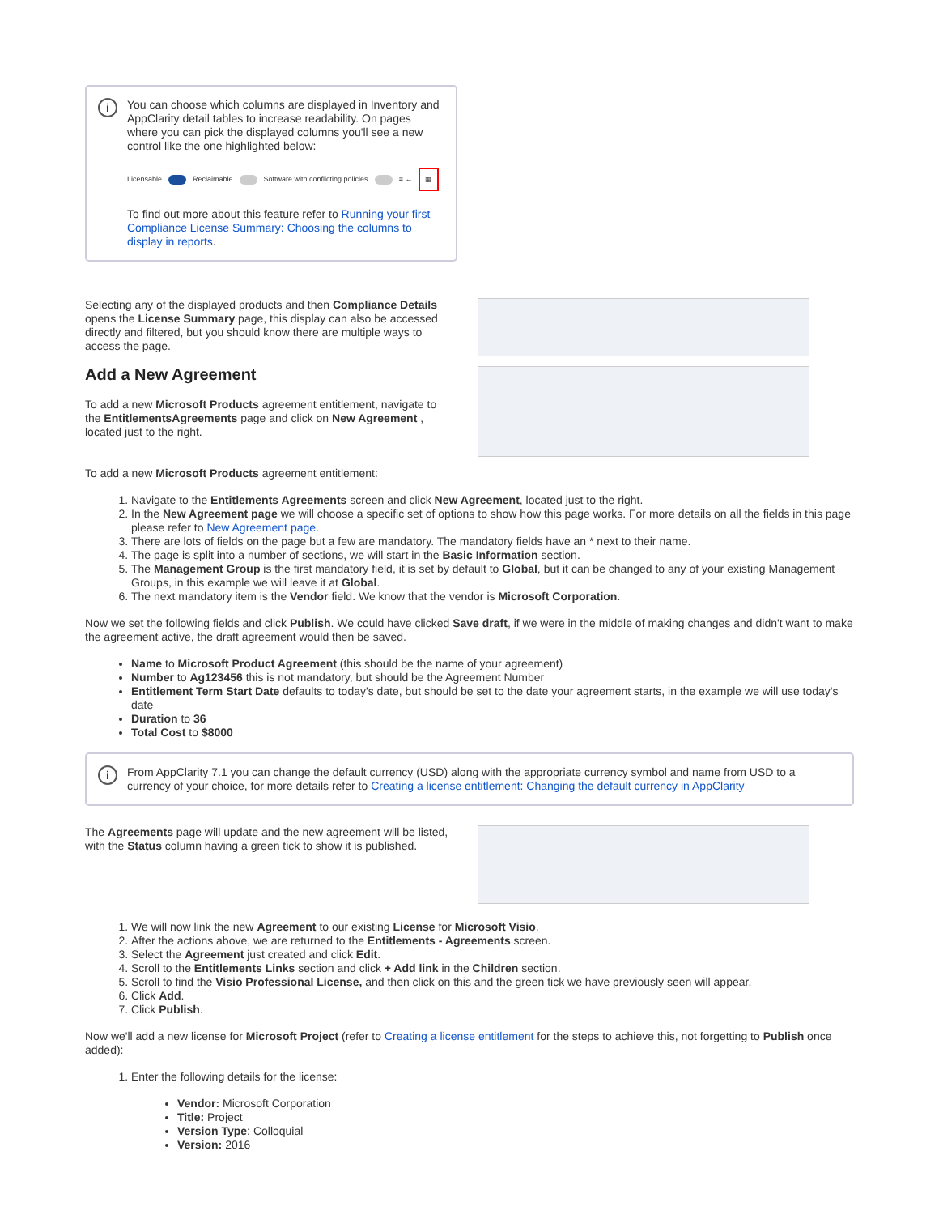i
You can choose which columns are displayed in Inventory and AppClarity detail tables to increase readability. On pages where you can pick the displayed columns you'll see a new control like the one highlighted below:
Licensable Reclaimable Software with conflicting policies ≡ ↔ ▦
To find out more about this feature refer to Running your first Compliance License Summary: Choosing the columns to display in reports.
Selecting any of the displayed products and then Compliance Details opens the License Summary page, this display can also be accessed directly and filtered, but you should know there are multiple ways to access the page.
Add a New Agreement
To add a new Microsoft Products agreement entitlement, navigate to the EntitlementsAgreements page and click on New Agreement , located just to the right.
To add a new Microsoft Products agreement entitlement:
1. Navigate to the Entitlements Agreements screen and click New Agreement, located just to the right.
2. In the New Agreement page we will choose a specific set of options to show how this page works. For more details on all the fields in this page please refer to New Agreement page.
3. There are lots of fields on the page but a few are mandatory. The mandatory fields have an * next to their name.
4. The page is split into a number of sections, we will start in the Basic Information section.
5. The Management Group is the first mandatory field, it is set by default to Global, but it can be changed to any of your existing Management Groups, in this example we will leave it at Global.
6. The next mandatory item is the Vendor field. We know that the vendor is Microsoft Corporation.
Now we set the following fields and click Publish. We could have clicked Save draft, if we were in the middle of making changes and didn't want to make the agreement active, the draft agreement would then be saved.
Name to Microsoft Product Agreement (this should be the name of your agreement)
Number to Ag123456 this is not mandatory, but should be the Agreement Number
Entitlement Term Start Date defaults to today's date, but should be set to the date your agreement starts, in the example we will use today's date
Duration to 36
Total Cost to $8000
i
From AppClarity 7.1 you can change the default currency (USD) along with the appropriate currency symbol and name from USD to a currency of your choice, for more details refer to Creating a license entitlement: Changing the default currency in AppClarity
The Agreements page will update and the new agreement will be listed, with the Status column having a green tick to show it is published.
1. We will now link the new Agreement to our existing License for Microsoft Visio.
2. After the actions above, we are returned to the Entitlements - Agreements screen.
3. Select the Agreement just created and click Edit.
4. Scroll to the Entitlements Links section and click + Add link in the Children section.
5. Scroll to find the Visio Professional License, and then click on this and the green tick we have previously seen will appear.
6. Click Add.
7. Click Publish.
Now we'll add a new license for Microsoft Project (refer to Creating a license entitlement for the steps to achieve this, not forgetting to Publish once added):
1. Enter the following details for the license:
Vendor: Microsoft Corporation
Title: Project
Version Type: Colloquial
Version: 2016